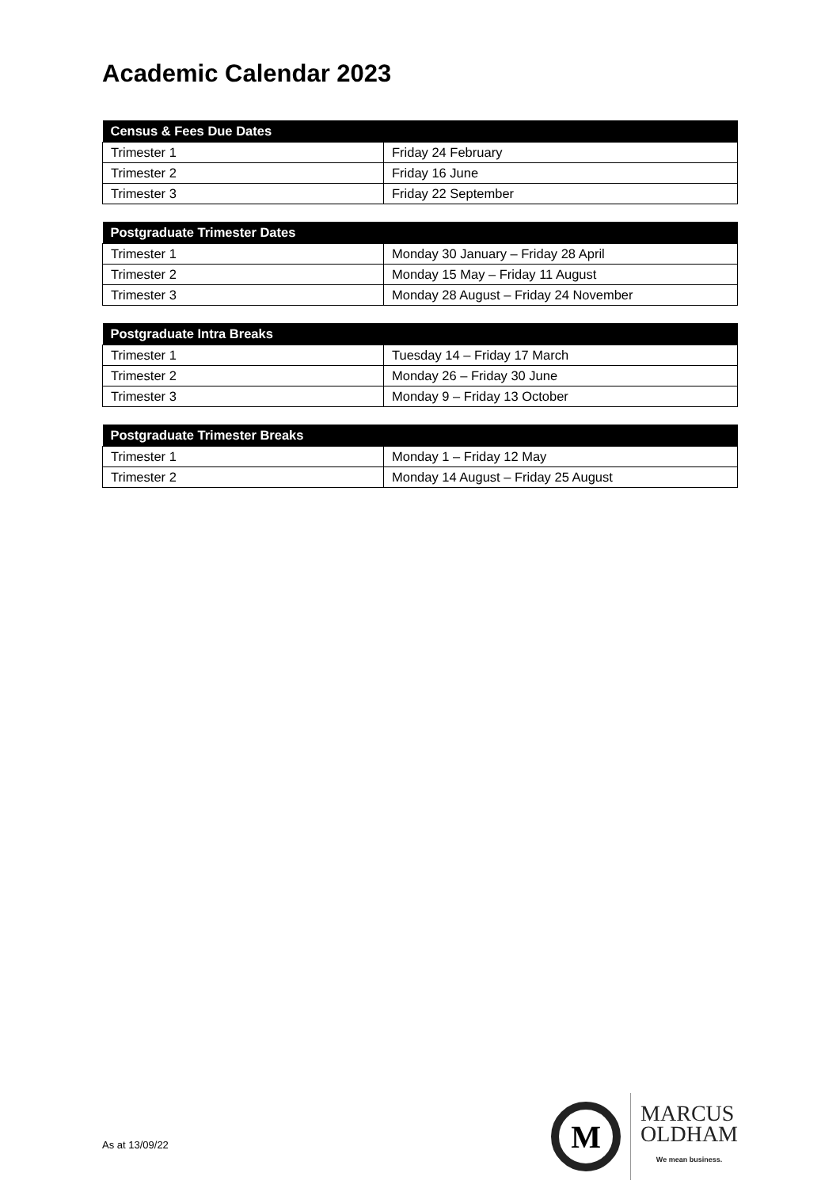Academic Calendar 2023
| Census & Fees Due Dates | |
| --- | --- |
| Trimester 1 | Friday 24 February |
| Trimester 2 | Friday 16 June |
| Trimester 3 | Friday 22 September |
| Postgraduate Trimester Dates | |
| --- | --- |
| Trimester 1 | Monday 30 January – Friday 28 April |
| Trimester 2 | Monday 15 May – Friday 11 August |
| Trimester 3 | Monday 28 August – Friday 24 November |
| Postgraduate Intra Breaks | |
| --- | --- |
| Trimester 1 | Tuesday 14 – Friday 17 March |
| Trimester 2 | Monday 26 – Friday 30 June |
| Trimester 3 | Monday 9 – Friday 13 October |
| Postgraduate Trimester Breaks | |
| --- | --- |
| Trimester 1 | Monday 1 – Friday 12 May |
| Trimester 2 | Monday 14 August – Friday 25 August |
As at 13/09/22
M
MARCUS
OLDHAM
We mean business.